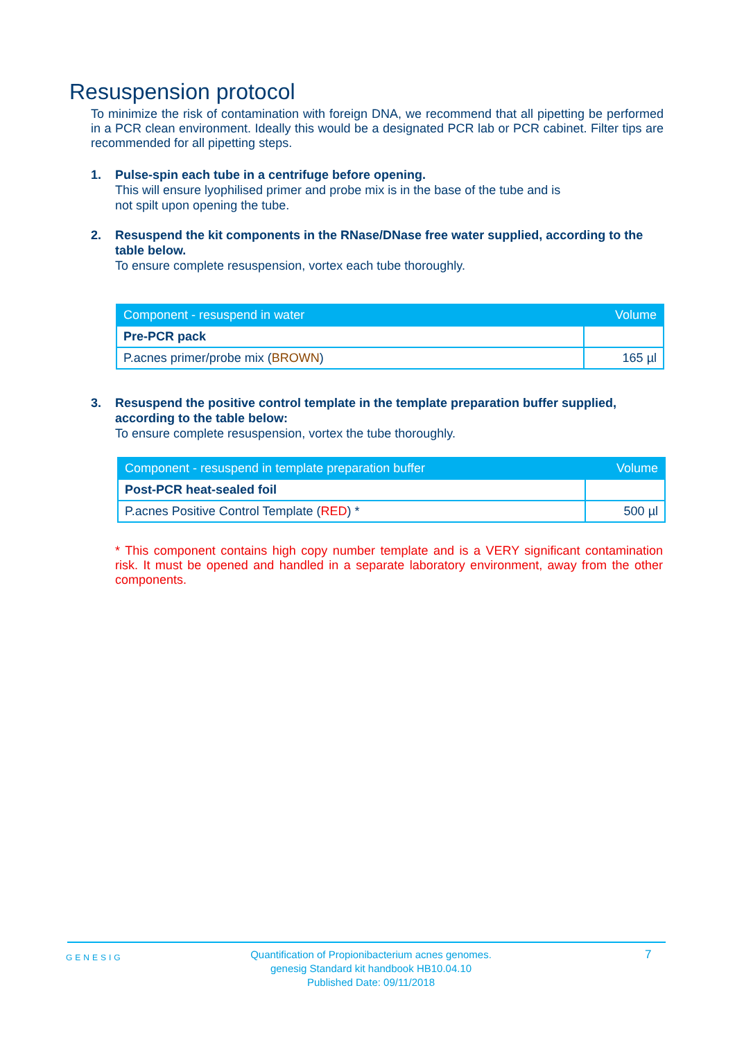Resuspension protocol
To minimize the risk of contamination with foreign DNA, we recommend that all pipetting be performed in a PCR clean environment. Ideally this would be a designated PCR lab or PCR cabinet. Filter tips are recommended for all pipetting steps.
1.
Pulse-spin each tube in a centrifuge before opening.
This will ensure lyophilised primer and probe mix is in the base of the tube and is
not spilt upon opening the tube.
2.
Resuspend the kit components in the RNase/DNase free water supplied, according to the table below.
To ensure complete resuspension, vortex each tube thoroughly.
| Component - resuspend in water | Volume |
| --- | --- |
| Pre-PCR pack | |
| P.acnes primer/probe mix ( BROWN ) | 165 µl |
3.
Resuspend the positive control template in the template preparation buffer supplied, according to the table below:
To ensure complete resuspension, vortex the tube thoroughly.
| Component - resuspend in template preparation buffer | Volume |
| --- | --- |
| Post-PCR heat-sealed foil | |
| P.acnes Positive Control Template ( RED ) * | 500 µl |
* This component contains high copy number template and is a VERY significant contamination risk. It must be opened and handled in a separate laboratory environment, away from the other components.
GENESIG
Quantification of Propionibacterium acnes genomes.
genesig Standard kit handbook HB10.04.10
Published Date: 09/11/2018
7